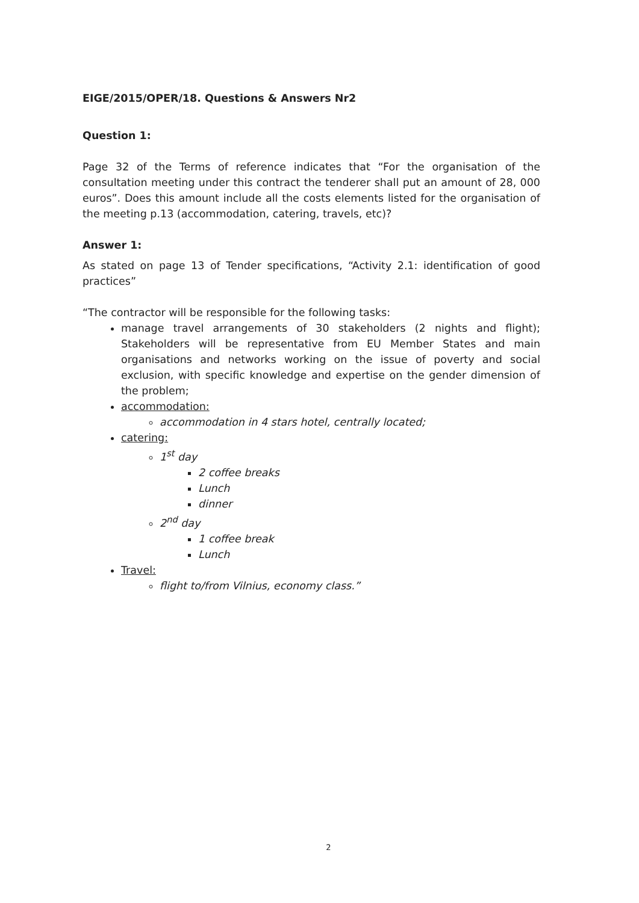EIGE/2015/OPER/18. Questions & Answers Nr2
Question 1:
Page 32 of the Terms of reference indicates that “For the organisation of the consultation meeting under this contract the tenderer shall put an amount of 28, 000 euros”. Does this amount include all the costs elements listed for the organisation of the meeting p.13 (accommodation, catering, travels, etc)?
Answer 1:
As stated on page 13 of Tender specifications, “Activity 2.1: identification of good practices”
“The contractor will be responsible for the following tasks:
manage travel arrangements of 30 stakeholders (2 nights and flight); Stakeholders will be representative from EU Member States and main organisations and networks working on the issue of poverty and social exclusion, with specific knowledge and expertise on the gender dimension of the problem;
accommodation:
accommodation in 4 stars hotel, centrally located;
catering:
1<sup>st</sup> day
2 coffee breaks
Lunch
dinner
2<sup>nd</sup> day
1 coffee break
Lunch
Travel:
flight to/from Vilnius, economy class.”
2